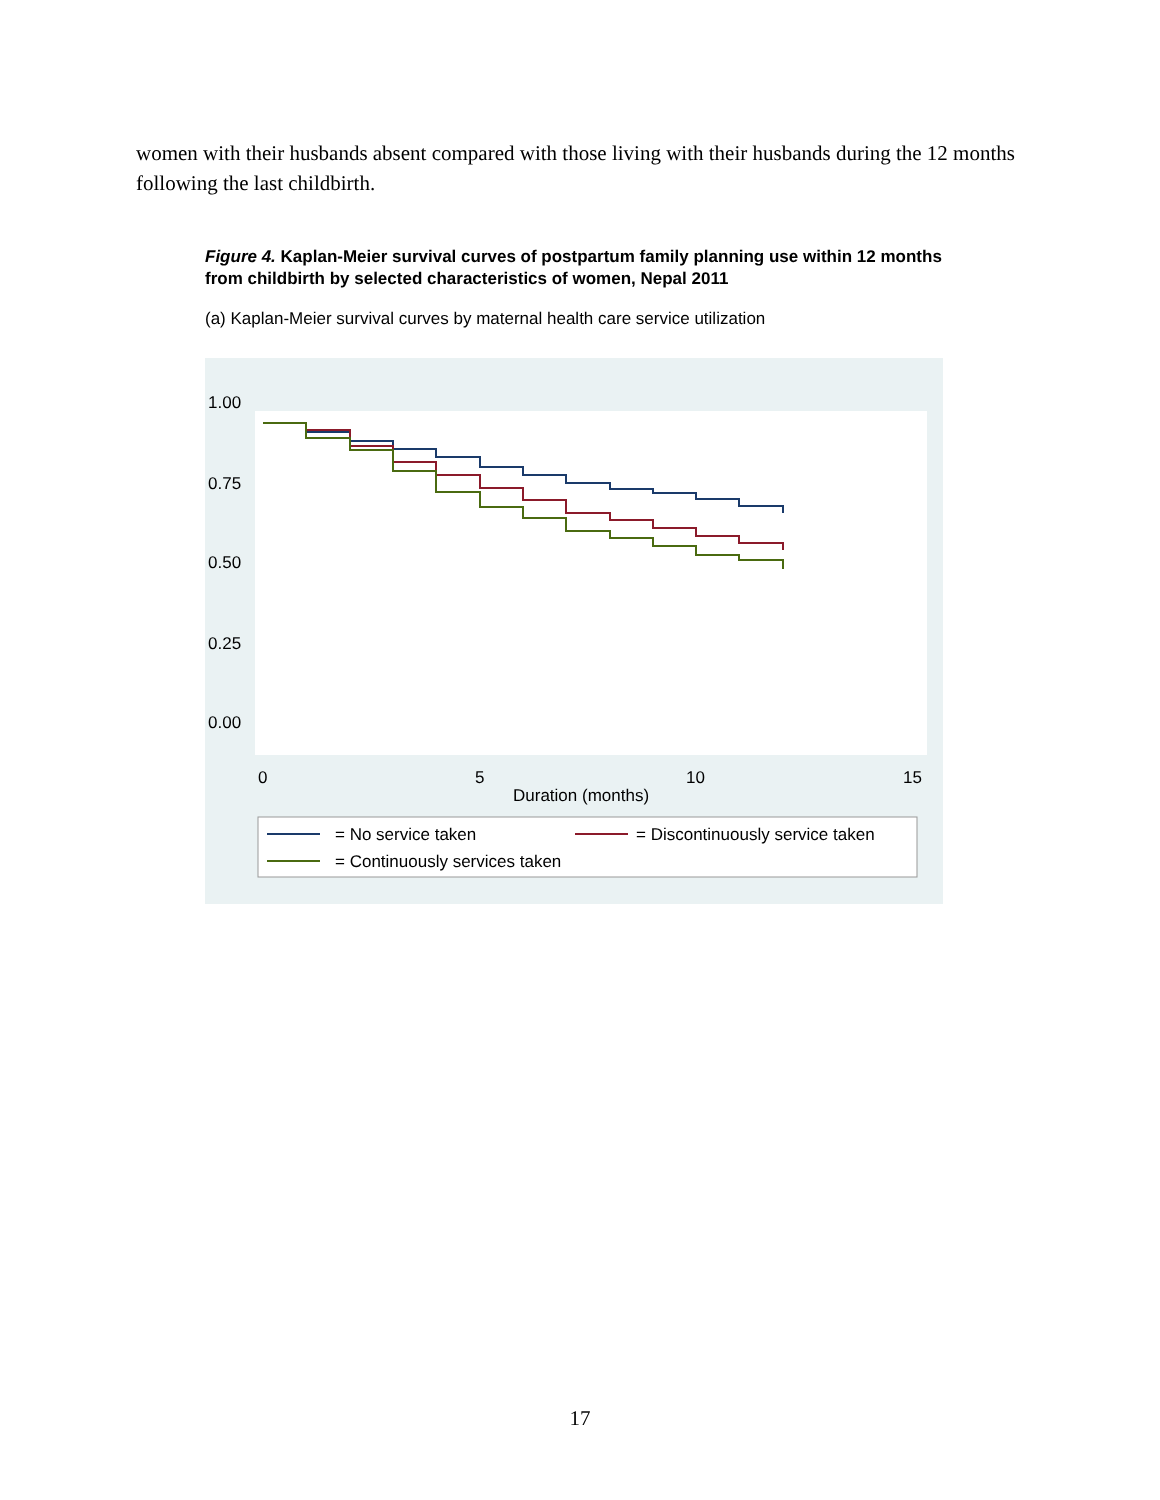women with their husbands absent compared with those living with their husbands during the 12 months following the last childbirth.
Figure 4. Kaplan-Meier survival curves of postpartum family planning use within 12 months from childbirth by selected characteristics of women, Nepal 2011
(a) Kaplan-Meier survival curves by maternal health care service utilization
1.00
0.75
0.50
0.25
0.00
0
5
10
15
Duration (months)
= No service taken
= Discontinuously service taken
= Continuously services taken
17